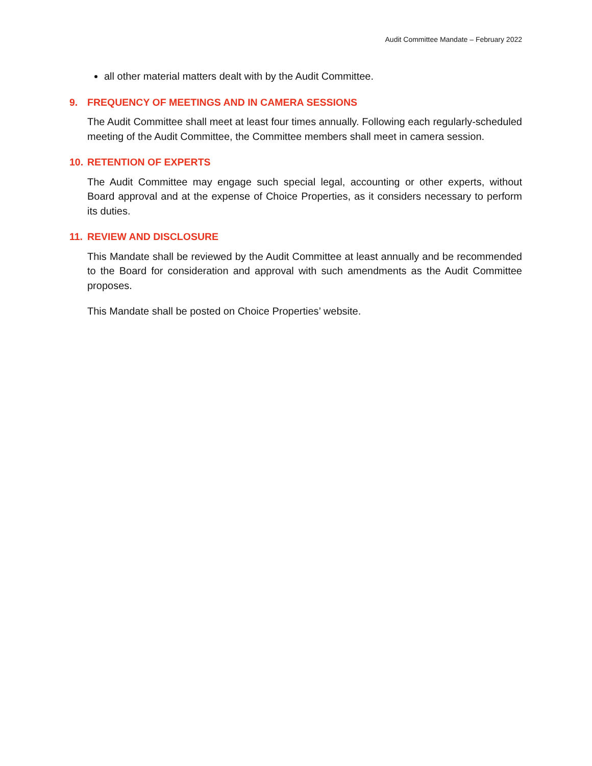Audit Committee Mandate – February 2022
all other material matters dealt with by the Audit Committee.
9. FREQUENCY OF MEETINGS AND IN CAMERA SESSIONS
The Audit Committee shall meet at least four times annually. Following each regularly-scheduled meeting of the Audit Committee, the Committee members shall meet in camera session.
10. RETENTION OF EXPERTS
The Audit Committee may engage such special legal, accounting or other experts, without Board approval and at the expense of Choice Properties, as it considers necessary to perform its duties.
11. REVIEW AND DISCLOSURE
This Mandate shall be reviewed by the Audit Committee at least annually and be recommended to the Board for consideration and approval with such amendments as the Audit Committee proposes.
This Mandate shall be posted on Choice Properties’ website.